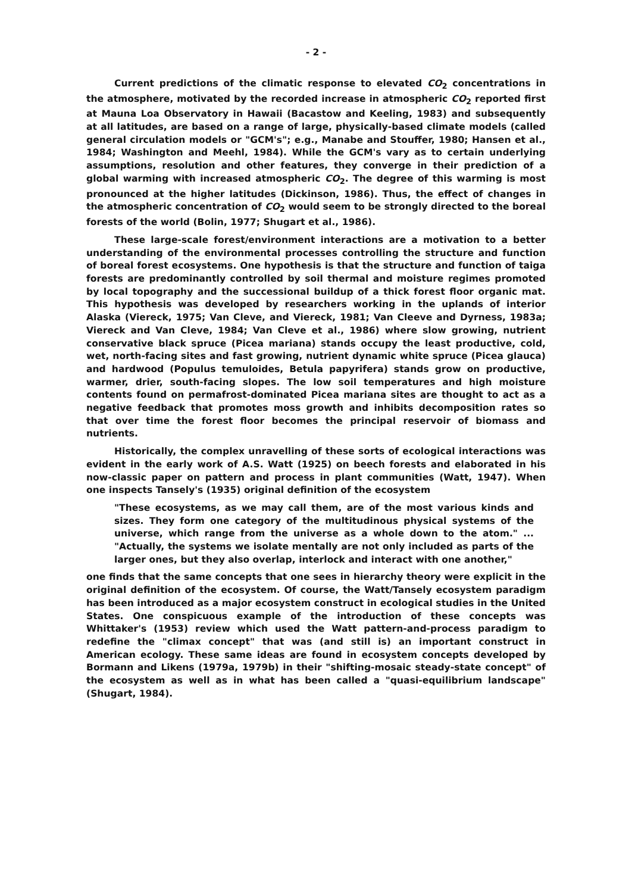- 2 -
Current predictions of the climatic response to elevated CO<sub>2</sub> concentrations in the atmosphere, motivated by the recorded increase in atmospheric CO<sub>2</sub> reported first at Mauna Loa Observatory in Hawaii (Bacastow and Keeling, 1983) and subsequently at all latitudes, are based on a range of large, physically-based climate models (called general circulation models or "GCM's"; e.g., Manabe and Stouffer, 1980; Hansen et al., 1984; Washington and Meehl, 1984). While the GCM's vary as to certain underlying assumptions, resolution and other features, they converge in their prediction of a global warming with increased atmospheric CO<sub>2</sub>. The degree of this warming is most pronounced at the higher latitudes (Dickinson, 1986). Thus, the effect of changes in the atmospheric concentration of CO<sub>2</sub> would seem to be strongly directed to the boreal forests of the world (Bolin, 1977; Shugart et al., 1986).
These large-scale forest/environment interactions are a motivation to a better understanding of the environmental processes controlling the structure and function of boreal forest ecosystems. One hypothesis is that the structure and function of taiga forests are predominantly controlled by soil thermal and moisture regimes promoted by local topography and the successional buildup of a thick forest floor organic mat. This hypothesis was developed by researchers working in the uplands of interior Alaska (Viereck, 1975; Van Cleve, and Viereck, 1981; Van Cleeve and Dyrness, 1983a; Viereck and Van Cleve, 1984; Van Cleve et al., 1986) where slow growing, nutrient conservative black spruce (Picea mariana) stands occupy the least productive, cold, wet, north-facing sites and fast growing, nutrient dynamic white spruce (Picea glauca) and hardwood (Populus temuloides, Betula papyrifera) stands grow on productive, warmer, drier, south-facing slopes. The low soil temperatures and high moisture contents found on permafrost-dominated Picea mariana sites are thought to act as a negative feedback that promotes moss growth and inhibits decomposition rates so that over time the forest floor becomes the principal reservoir of biomass and nutrients.
Historically, the complex unravelling of these sorts of ecological interactions was evident in the early work of A.S. Watt (1925) on beech forests and elaborated in his now-classic paper on pattern and process in plant communities (Watt, 1947). When one inspects Tansely's (1935) original definition of the ecosystem
"These ecosystems, as we may call them, are of the most various kinds and sizes. They form one category of the multitudinous physical systems of the universe, which range from the universe as a whole down to the atom." ... "Actually, the systems we isolate mentally are not only included as parts of the larger ones, but they also overlap, interlock and interact with one another,"
one finds that the same concepts that one sees in hierarchy theory were explicit in the original definition of the ecosystem. Of course, the Watt/Tansely ecosystem paradigm has been introduced as a major ecosystem construct in ecological studies in the United States. One conspicuous example of the introduction of these concepts was Whittaker's (1953) review which used the Watt pattern-and-process paradigm to redefine the "climax concept" that was (and still is) an important construct in American ecology. These same ideas are found in ecosystem concepts developed by Bormann and Likens (1979a, 1979b) in their "shifting-mosaic steady-state concept" of the ecosystem as well as in what has been called a "quasi-equilibrium landscape" (Shugart, 1984).